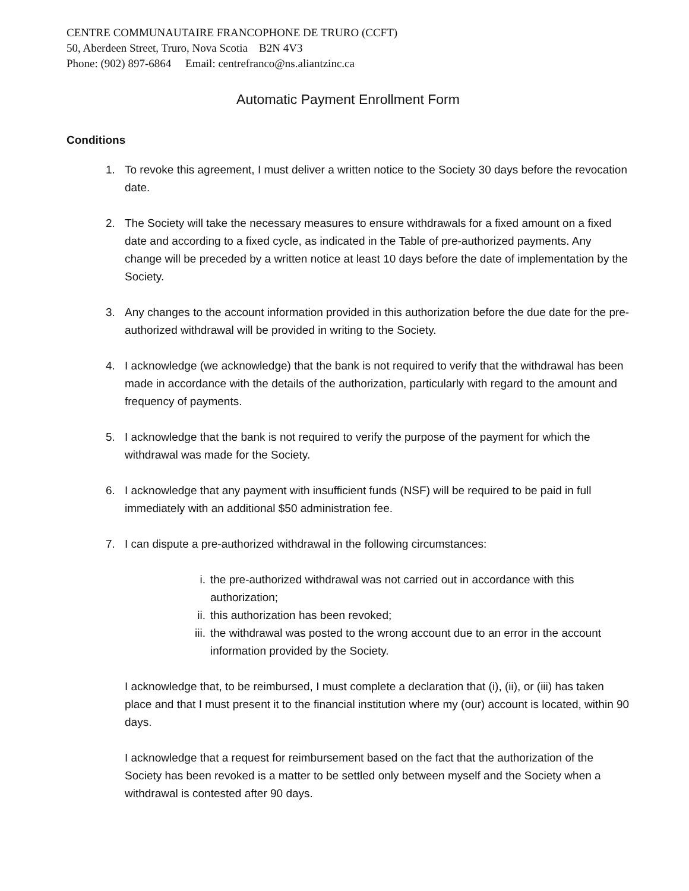CENTRE COMMUNAUTAIRE FRANCOPHONE DE TRURO (CCFT)
50, Aberdeen Street, Truro, Nova Scotia B2N 4V3
Phone: (902) 897-6864 Email: centrefranco@ns.aliantzinc.ca
Automatic Payment Enrollment Form
Conditions
1. To revoke this agreement, I must deliver a written notice to the Society 30 days before the revocation date.
2. The Society will take the necessary measures to ensure withdrawals for a fixed amount on a fixed date and according to a fixed cycle, as indicated in the Table of pre-authorized payments. Any change will be preceded by a written notice at least 10 days before the date of implementation by the Society.
3. Any changes to the account information provided in this authorization before the due date for the pre-authorized withdrawal will be provided in writing to the Society.
4. I acknowledge (we acknowledge) that the bank is not required to verify that the withdrawal has been made in accordance with the details of the authorization, particularly with regard to the amount and frequency of payments.
5. I acknowledge that the bank is not required to verify the purpose of the payment for which the withdrawal was made for the Society.
6. I acknowledge that any payment with insufficient funds (NSF) will be required to be paid in full immediately with an additional $50 administration fee.
7. I can dispute a pre-authorized withdrawal in the following circumstances:
i. the pre-authorized withdrawal was not carried out in accordance with this authorization;
ii. this authorization has been revoked;
iii. the withdrawal was posted to the wrong account due to an error in the account information provided by the Society.
I acknowledge that, to be reimbursed, I must complete a declaration that (i), (ii), or (iii) has taken place and that I must present it to the financial institution where my (our) account is located, within 90 days.
I acknowledge that a request for reimbursement based on the fact that the authorization of the Society has been revoked is a matter to be settled only between myself and the Society when a withdrawal is contested after 90 days.